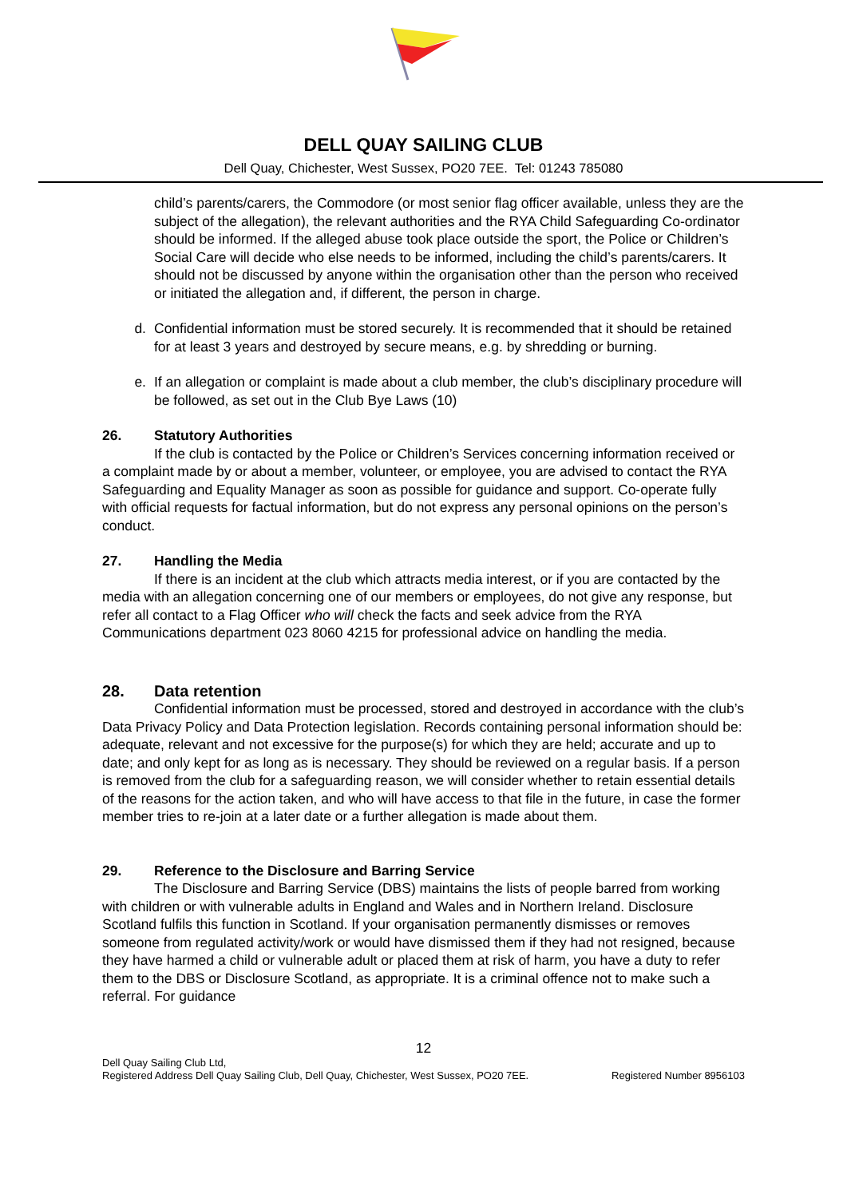DELL QUAY SAILING CLUB
Dell Quay, Chichester, West Sussex, PO20 7EE. Tel: 01243 785080
child’s parents/carers, the Commodore (or most senior flag officer available, unless they are the subject of the allegation), the relevant authorities and the RYA Child Safeguarding Co-ordinator should be informed. If the alleged abuse took place outside the sport, the Police or Children’s Social Care will decide who else needs to be informed, including the child’s parents/carers. It should not be discussed by anyone within the organisation other than the person who received or initiated the allegation and, if different, the person in charge.
d. Confidential information must be stored securely. It is recommended that it should be retained for at least 3 years and destroyed by secure means, e.g. by shredding or burning.
e. If an allegation or complaint is made about a club member, the club’s disciplinary procedure will be followed, as set out in the Club Bye Laws (10)
26. Statutory Authorities
If the club is contacted by the Police or Children’s Services concerning information received or a complaint made by or about a member, volunteer, or employee, you are advised to contact the RYA Safeguarding and Equality Manager as soon as possible for guidance and support. Co-operate fully with official requests for factual information, but do not express any personal opinions on the person’s conduct.
27. Handling the Media
If there is an incident at the club which attracts media interest, or if you are contacted by the media with an allegation concerning one of our members or employees, do not give any response, but refer all contact to a Flag Officer who will check the facts and seek advice from the RYA Communications department 023 8060 4215 for professional advice on handling the media.
28. Data retention
Confidential information must be processed, stored and destroyed in accordance with the club’s Data Privacy Policy and Data Protection legislation. Records containing personal information should be: adequate, relevant and not excessive for the purpose(s) for which they are held; accurate and up to date; and only kept for as long as is necessary. They should be reviewed on a regular basis. If a person is removed from the club for a safeguarding reason, we will consider whether to retain essential details of the reasons for the action taken, and who will have access to that file in the future, in case the former member tries to re-join at a later date or a further allegation is made about them.
29. Reference to the Disclosure and Barring Service
The Disclosure and Barring Service (DBS) maintains the lists of people barred from working with children or with vulnerable adults in England and Wales and in Northern Ireland. Disclosure Scotland fulfils this function in Scotland. If your organisation permanently dismisses or removes someone from regulated activity/work or would have dismissed them if they had not resigned, because they have harmed a child or vulnerable adult or placed them at risk of harm, you have a duty to refer them to the DBS or Disclosure Scotland, as appropriate. It is a criminal offence not to make such a referral. For guidance
12
Dell Quay Sailing Club Ltd,
Registered Address Dell Quay Sailing Club, Dell Quay, Chichester, West Sussex, PO20 7EE.
Registered Number 8956103